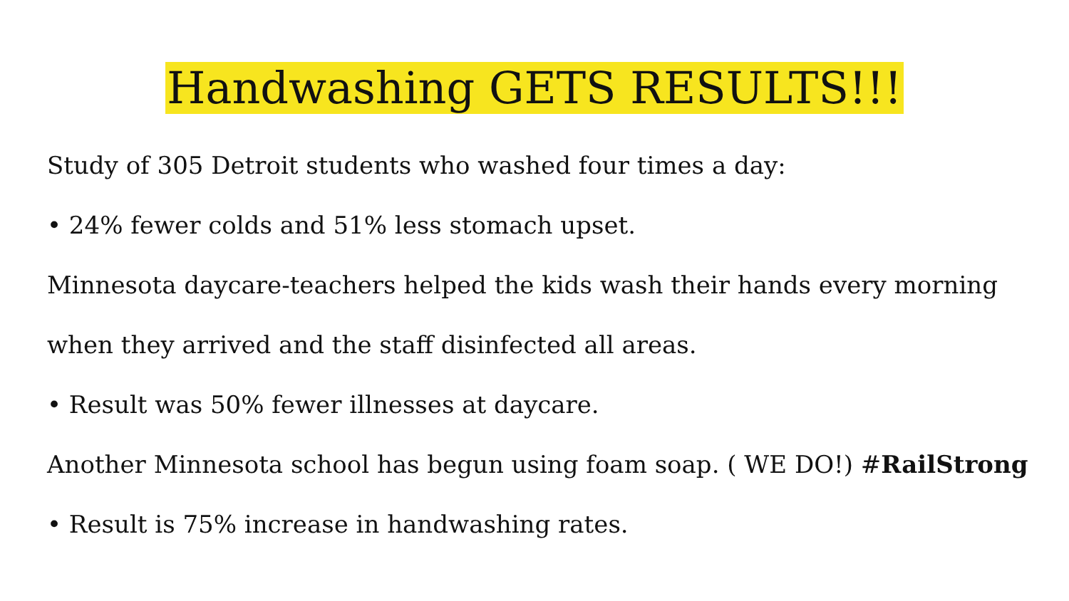Handwashing GETS RESULTS!!!
Study of 305 Detroit students who washed four times a day:
• 24% fewer colds and 51% less stomach upset.
Minnesota daycare-teachers helped the kids wash their hands every morning
when they arrived and the staff disinfected all areas.
• Result was 50% fewer illnesses at daycare.
Another Minnesota school has begun using foam soap. ( WE DO!) #RailStrong
• Result is 75% increase in handwashing rates.